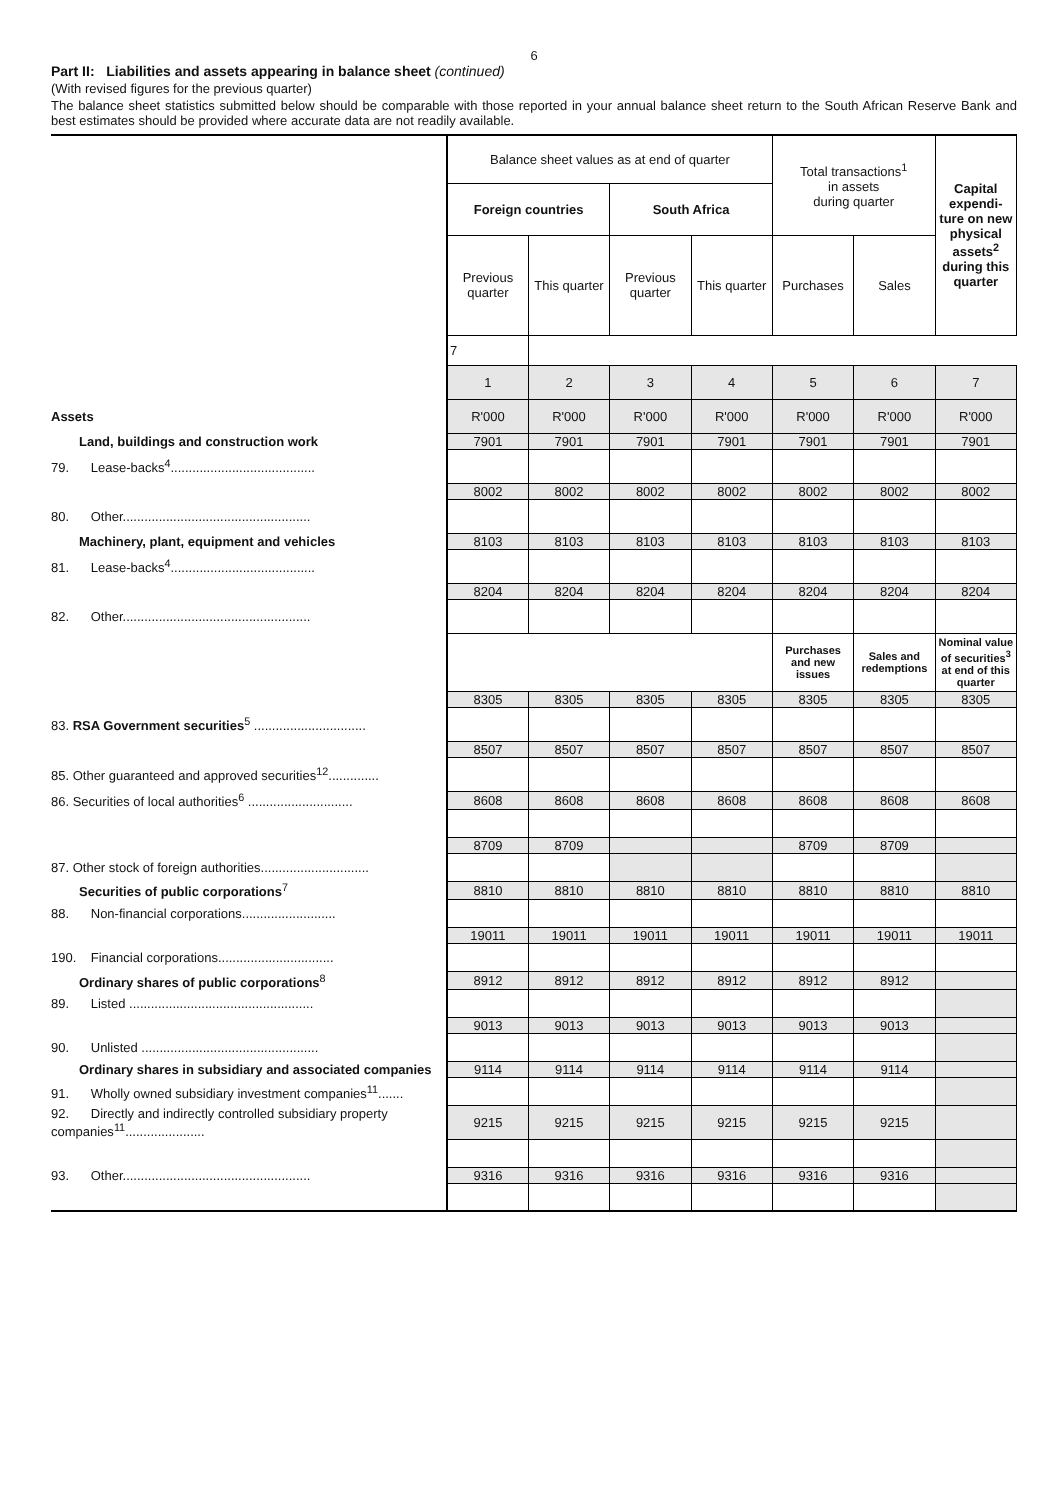6
Part II: Liabilities and assets appearing in balance sheet (continued)
(With revised figures for the previous quarter)
The balance sheet statistics submitted below should be comparable with those reported in your annual balance sheet return to the South African Reserve Bank and best estimates should be provided where accurate data are not readily available.
| | Balance sheet values as at end of quarter | | | | Total transactions<sup>1</sup> in assets during quarter | | Capital expendi-ture on new physical assets<sup>2</sup> during this quarter |
| | Foreign countries | | South Africa | | | | |
| | Previous quarter | This quarter | Previous quarter | This quarter | Purchases | Sales | |
| | 7 | | | | | | |
| | 1 | 2 | 3 | 4 | 5 | 6 | 7 |
| Assets | R'000 | R'000 | R'000 | R'000 | R'000 | R'000 | R'000 |
| Land, buildings and construction work | 7901 | 7901 | 7901 | 7901 | 7901 | 7901 | 7901 |
| 79. Lease-backs<sup>4</sup>........................................ | | | | | | | |
| | 8002 | 8002 | 8002 | 8002 | 8002 | 8002 | 8002 |
| 80. Other.................................................... | | | | | | | |
| Machinery, plant, equipment and vehicles | 8103 | 8103 | 8103 | 8103 | 8103 | 8103 | 8103 |
| 81. Lease-backs<sup>4</sup>........................................ | | | | | | | |
| | 8204 | 8204 | 8204 | 8204 | 8204 | 8204 | 8204 |
| 82. Other.................................................... | | | | | | | |
| | | | | | Purchases and new issues | Sales and redemptions | Nominal value of securities<sup>3</sup> at end of this quarter |
| | 8305 | 8305 | 8305 | 8305 | 8305 | 8305 | 8305 |
| 83. RSA Government securities<sup>5</sup> ............................... | | | | | | | |
| | 8507 | 8507 | 8507 | 8507 | 8507 | 8507 | 8507 |
| 85. Other guaranteed and approved securities<sup>12</sup>.............. | | | | | | | |
| 86. Securities of local authorities<sup>6</sup> ............................. | 8608 | 8608 | 8608 | 8608 | 8608 | 8608 | 8608 |
| | 8709 | 8709 | | | 8709 | 8709 | |
| 87. Other stock of foreign authorities.............................. | | | | | | | |
| Securities of public corporations<sup>7</sup> | 8810 | 8810 | 8810 | 8810 | 8810 | 8810 | 8810 |
| 88. Non-financial corporations.......................... | | | | | | | |
| | 19011 | 19011 | 19011 | 19011 | 19011 | 19011 | 19011 |
| 190. Financial corporations................................ | | | | | | | |
| Ordinary shares of public corporations<sup>8</sup> | 8912 | 8912 | 8912 | 8912 | 8912 | 8912 | |
| 89. Listed ................................................... | | | | | | | |
| | 9013 | 9013 | 9013 | 9013 | 9013 | 9013 | |
| 90. Unlisted ................................................. | | | | | | | |
| Ordinary shares in subsidiary and associated companies | 9114 | 9114 | 9114 | 9114 | 9114 | 9114 | |
| 91. Wholly owned subsidiary investment companies<sup>11</sup>....... | | | | | | | |
| 92. Directly and indirectly controlled subsidiary property companies<sup>11</sup>...................... | 9215 | 9215 | 9215 | 9215 | 9215 | 9215 | |
| 93. Other.................................................... | 9316 | 9316 | 9316 | 9316 | 9316 | 9316 | |